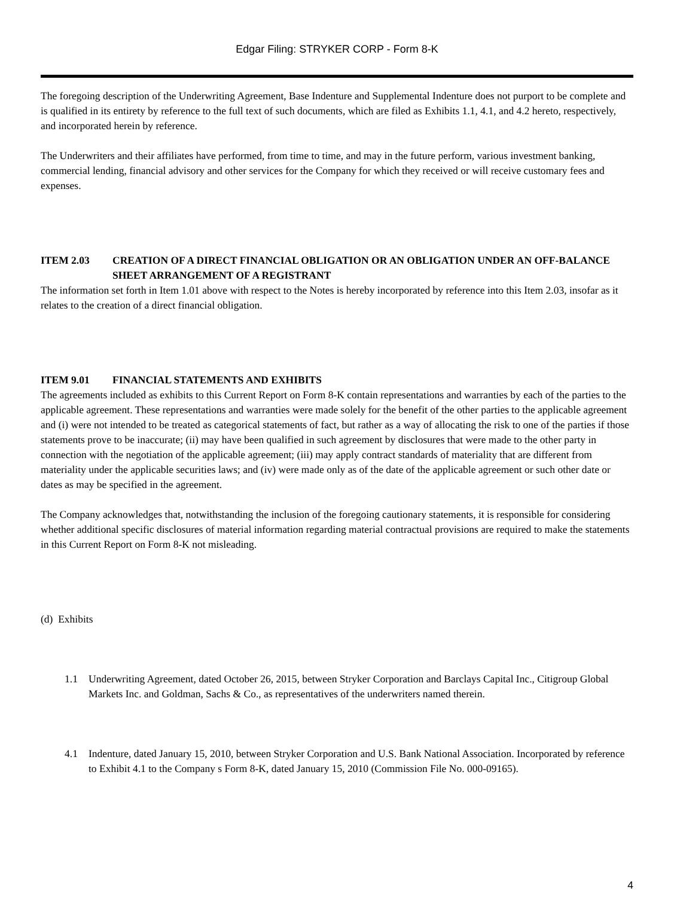Edgar Filing: STRYKER CORP - Form 8-K
The foregoing description of the Underwriting Agreement, Base Indenture and Supplemental Indenture does not purport to be complete and is qualified in its entirety by reference to the full text of such documents, which are filed as Exhibits 1.1, 4.1, and 4.2 hereto, respectively, and incorporated herein by reference.
The Underwriters and their affiliates have performed, from time to time, and may in the future perform, various investment banking, commercial lending, financial advisory and other services for the Company for which they received or will receive customary fees and expenses.
ITEM 2.03 CREATION OF A DIRECT FINANCIAL OBLIGATION OR AN OBLIGATION UNDER AN OFF-BALANCE SHEET ARRANGEMENT OF A REGISTRANT
The information set forth in Item 1.01 above with respect to the Notes is hereby incorporated by reference into this Item 2.03, insofar as it relates to the creation of a direct financial obligation.
ITEM 9.01 FINANCIAL STATEMENTS AND EXHIBITS
The agreements included as exhibits to this Current Report on Form 8-K contain representations and warranties by each of the parties to the applicable agreement. These representations and warranties were made solely for the benefit of the other parties to the applicable agreement and (i) were not intended to be treated as categorical statements of fact, but rather as a way of allocating the risk to one of the parties if those statements prove to be inaccurate; (ii) may have been qualified in such agreement by disclosures that were made to the other party in connection with the negotiation of the applicable agreement; (iii) may apply contract standards of materiality that are different from materiality under the applicable securities laws; and (iv) were made only as of the date of the applicable agreement or such other date or dates as may be specified in the agreement.
The Company acknowledges that, notwithstanding the inclusion of the foregoing cautionary statements, it is responsible for considering whether additional specific disclosures of material information regarding material contractual provisions are required to make the statements in this Current Report on Form 8-K not misleading.
(d) Exhibits
1.1 Underwriting Agreement, dated October 26, 2015, between Stryker Corporation and Barclays Capital Inc., Citigroup Global Markets Inc. and Goldman, Sachs & Co., as representatives of the underwriters named therein.
4.1 Indenture, dated January 15, 2010, between Stryker Corporation and U.S. Bank National Association. Incorporated by reference to Exhibit 4.1 to the Company s Form 8-K, dated January 15, 2010 (Commission File No. 000-09165).
4